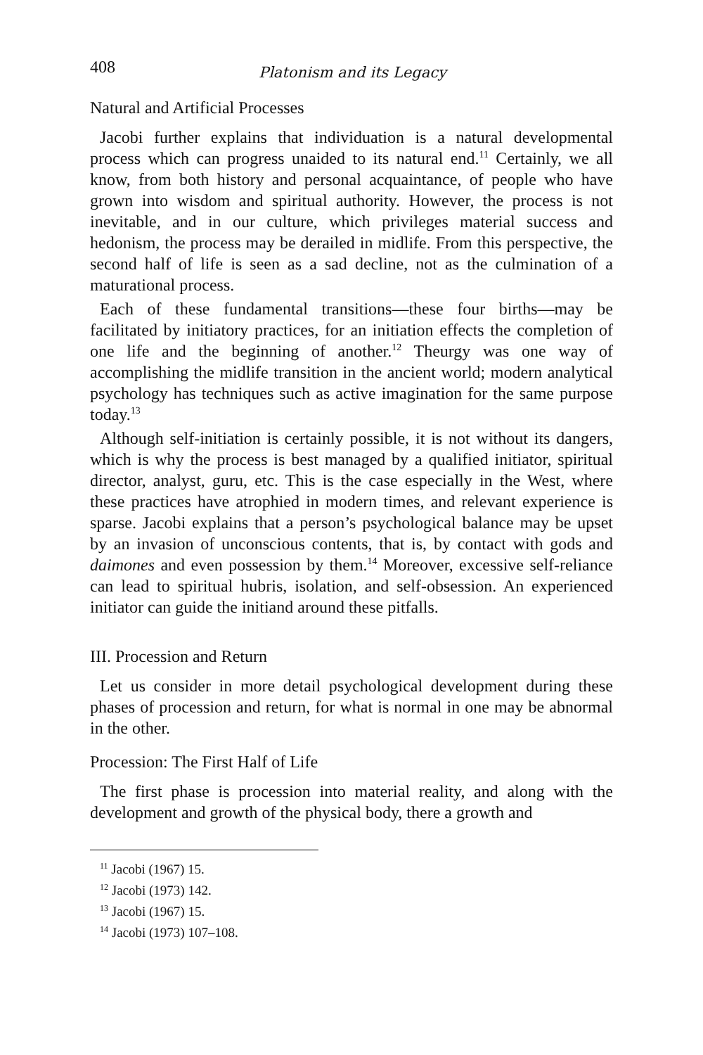408 Platonism and its Legacy
Natural and Artificial Processes
Jacobi further explains that individuation is a natural developmental process which can progress unaided to its natural end.<sup>11</sup> Certainly, we all know, from both history and personal acquaintance, of people who have grown into wisdom and spiritual authority. However, the process is not inevitable, and in our culture, which privileges material success and hedonism, the process may be derailed in midlife. From this perspective, the second half of life is seen as a sad decline, not as the culmination of a maturational process.
Each of these fundamental transitions—these four births—may be facilitated by initiatory practices, for an initiation effects the completion of one life and the beginning of another.<sup>12</sup> Theurgy was one way of accomplishing the midlife transition in the ancient world; modern analytical psychology has techniques such as active imagination for the same purpose today.<sup>13</sup>
Although self-initiation is certainly possible, it is not without its dangers, which is why the process is best managed by a qualified initiator, spiritual director, analyst, guru, etc. This is the case especially in the West, where these practices have atrophied in modern times, and relevant experience is sparse. Jacobi explains that a person’s psychological balance may be upset by an invasion of unconscious contents, that is, by contact with gods and daimones and even possession by them.<sup>14</sup> Moreover, excessive self-reliance can lead to spiritual hubris, isolation, and self-obsession. An experienced initiator can guide the initiand around these pitfalls.
III. Procession and Return
Let us consider in more detail psychological development during these phases of procession and return, for what is normal in one may be abnormal in the other.
Procession: The First Half of Life
The first phase is procession into material reality, and along with the development and growth of the physical body, there a growth and
<sup>11</sup> Jacobi (1967) 15.
<sup>12</sup> Jacobi (1973) 142.
<sup>13</sup> Jacobi (1967) 15.
<sup>14</sup> Jacobi (1973) 107–108.